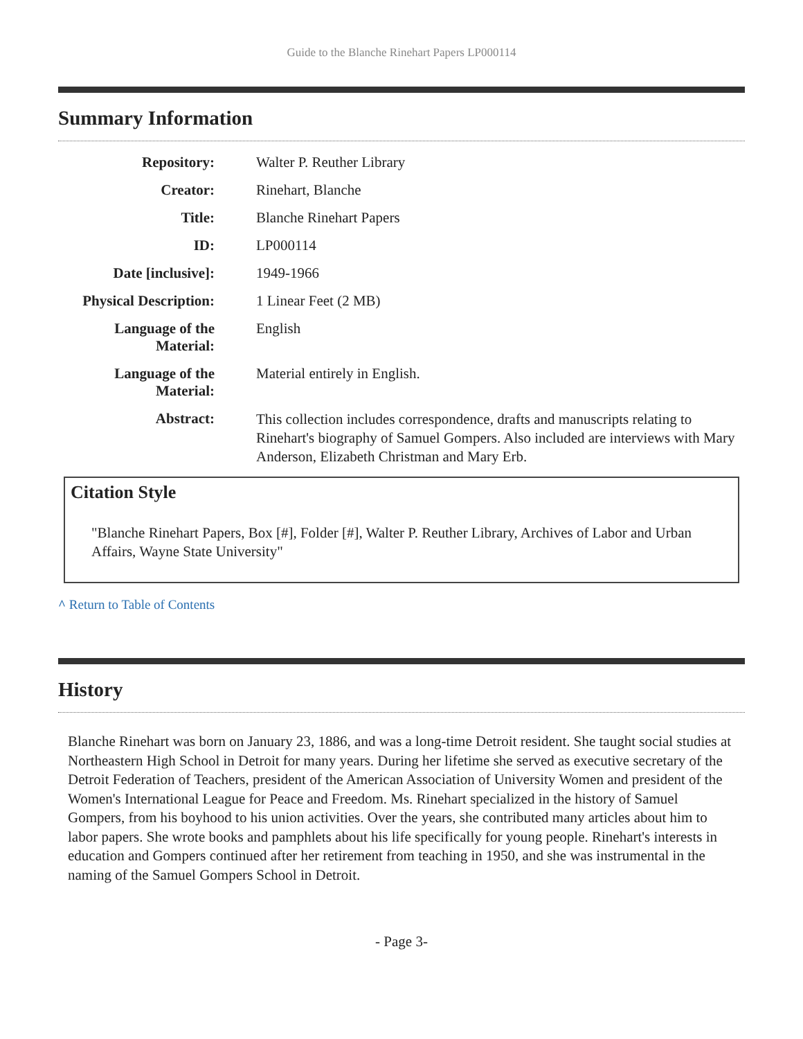Guide to the Blanche Rinehart Papers LP000114
Summary Information
| Repository: | Walter P. Reuther Library |
| Creator: | Rinehart, Blanche |
| Title: | Blanche Rinehart Papers |
| ID: | LP000114 |
| Date [inclusive]: | 1949-1966 |
| Physical Description: | 1 Linear Feet (2 MB) |
| Language of the Material: | English |
| Language of the Material: | Material entirely in English. |
| Abstract: | This collection includes correspondence, drafts and manuscripts relating to Rinehart's biography of Samuel Gompers. Also included are interviews with Mary Anderson, Elizabeth Christman and Mary Erb. |
Citation Style
"Blanche Rinehart Papers, Box [#], Folder [#], Walter P. Reuther Library, Archives of Labor and Urban Affairs, Wayne State University"
^ Return to Table of Contents
History
Blanche Rinehart was born on January 23, 1886, and was a long-time Detroit resident. She taught social studies at Northeastern High School in Detroit for many years. During her lifetime she served as executive secretary of the Detroit Federation of Teachers, president of the American Association of University Women and president of the Women's International League for Peace and Freedom. Ms. Rinehart specialized in the history of Samuel Gompers, from his boyhood to his union activities. Over the years, she contributed many articles about him to labor papers. She wrote books and pamphlets about his life specifically for young people. Rinehart's interests in education and Gompers continued after her retirement from teaching in 1950, and she was instrumental in the naming of the Samuel Gompers School in Detroit.
- Page 3-